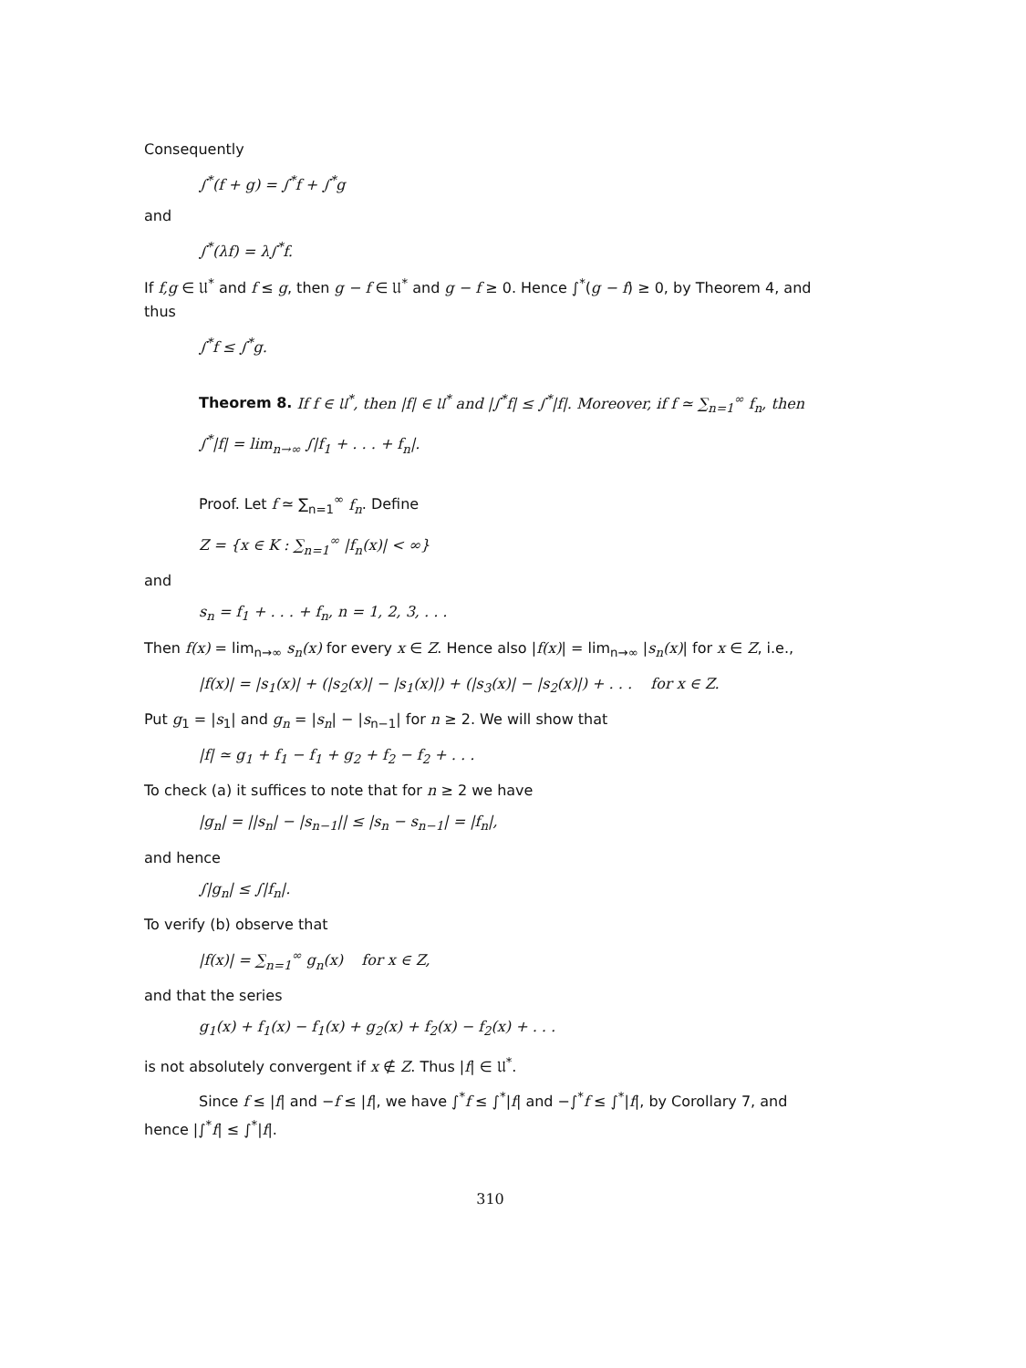Consequently
∫<sup>*</sup>(f + g) = ∫<sup>*</sup>f + ∫<sup>*</sup>g
and
∫<sup>*</sup>(λf) = λ∫<sup>*</sup>f.
If f,g ∈ 𝔘<sup>*</sup> and f ≤ g, then g − f ∈ 𝔘<sup>*</sup> and g − f ≥ 0. Hence ∫<sup>*</sup>(g − f) ≥ 0, by Theorem 4, and thus
∫<sup>*</sup>f ≤ ∫<sup>*</sup>g.
Theorem 8. If f ∈ 𝔘<sup>*</sup>, then |f| ∈ 𝔘<sup>*</sup> and |∫<sup>*</sup>f| ≤ ∫<sup>*</sup>|f|. Moreover, if f ≃ ∑<sub>n=1</sub><sup>∞</sup> f<sub>n</sub>, then
∫<sup>*</sup>|f| = lim<sub>n→∞</sub> ∫|f<sub>1</sub> + . . . + f<sub>n</sub>|.
Proof. Let f ≃ ∑<sub>n=1</sub><sup>∞</sup> f<sub>n</sub>. Define
Z = {x ∈ K : ∑<sub>n=1</sub><sup>∞</sup> |f<sub>n</sub>(x)| < ∞}
and
s<sub>n</sub> = f<sub>1</sub> + . . . + f<sub>n</sub>, n = 1, 2, 3, . . .
Then f(x) = lim<sub>n→∞</sub> s<sub>n</sub>(x) for every x ∈ Z. Hence also |f(x)| = lim<sub>n→∞</sub> |s<sub>n</sub>(x)| for x ∈ Z, i.e.,
|f(x)| = |s<sub>1</sub>(x)| + (|s<sub>2</sub>(x)| − |s<sub>1</sub>(x)|) + (|s<sub>3</sub>(x)| − |s<sub>2</sub>(x)|) + . . . for x ∈ Z.
Put g<sub>1</sub> = |s<sub>1</sub>| and g<sub>n</sub> = |s<sub>n</sub>| − |s<sub>n−1</sub>| for n ≥ 2. We will show that
|f| ≃ g<sub>1</sub> + f<sub>1</sub> − f<sub>1</sub> + g<sub>2</sub> + f<sub>2</sub> − f<sub>2</sub> + . . .
To check (a) it suffices to note that for n ≥ 2 we have
|g<sub>n</sub>| = ||s<sub>n</sub>| − |s<sub>n−1</sub>|| ≤ |s<sub>n</sub> − s<sub>n−1</sub>| = |f<sub>n</sub>|,
and hence
∫|g<sub>n</sub>| ≤ ∫|f<sub>n</sub>|.
To verify (b) observe that
|f(x)| = ∑<sub>n=1</sub><sup>∞</sup> g<sub>n</sub>(x) for x ∈ Z,
and that the series
g<sub>1</sub>(x) + f<sub>1</sub>(x) − f<sub>1</sub>(x) + g<sub>2</sub>(x) + f<sub>2</sub>(x) − f<sub>2</sub>(x) + . . .
is not absolutely convergent if x ∉ Z. Thus |f| ∈ 𝔘<sup>*</sup>.
Since f ≤ |f| and −f ≤ |f|, we have ∫<sup>*</sup>f ≤ ∫<sup>*</sup>|f| and −∫<sup>*</sup>f ≤ ∫<sup>*</sup>|f|, by Corollary 7, and hence |∫<sup>*</sup>f| ≤ ∫<sup>*</sup>|f|.
310